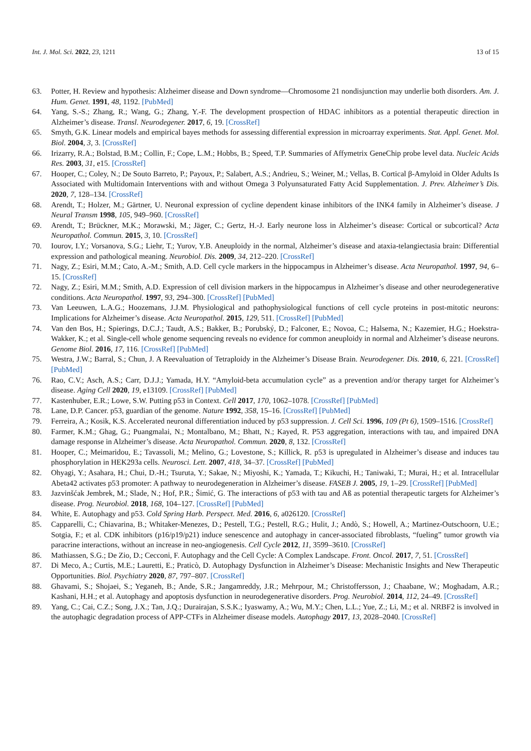Int. J. Mol. Sci. 2022, 23, 1211 13 of 15
63. Potter, H. Review and hypothesis: Alzheimer disease and Down syndrome—Chromosome 21 nondisjunction may underlie both disorders. Am. J. Hum. Genet. 1991, 48, 1192. [PubMed]
64. Yang, S.-S.; Zhang, R.; Wang, G.; Zhang, Y.-F. The development prospection of HDAC inhibitors as a potential therapeutic direction in Alzheimer’s disease. Transl. Neurodegener. 2017, 6, 19. [CrossRef]
65. Smyth, G.K. Linear models and empirical bayes methods for assessing differential expression in microarray experiments. Stat. Appl. Genet. Mol. Biol. 2004, 3, 3. [CrossRef]
66. Irizarry, R.A.; Bolstad, B.M.; Collin, F.; Cope, L.M.; Hobbs, B.; Speed, T.P. Summaries of Affymetrix GeneChip probe level data. Nucleic Acids Res. 2003, 31, e15. [CrossRef]
67. Hooper, C.; Coley, N.; De Souto Barreto, P.; Payoux, P.; Salabert, A.S.; Andrieu, S.; Weiner, M.; Vellas, B. Cortical β-Amyloid in Older Adults Is Associated with Multidomain Interventions with and without Omega 3 Polyunsaturated Fatty Acid Supplementation. J. Prev. Alzheimer’s Dis. 2020, 7, 128–134. [CrossRef]
68. Arendt, T.; Holzer, M.; Gärtner, U. Neuronal expression of cycline dependent kinase inhibitors of the INK4 family in Alzheimer’s disease. J Neural Transm 1998, 105, 949–960. [CrossRef]
69. Arendt, T.; Brückner, M.K.; Morawski, M.; Jäger, C.; Gertz, H.-J. Early neurone loss in Alzheimer’s disease: Cortical or subcortical? Acta Neuropathol. Commun. 2015, 3, 10. [CrossRef]
70. Iourov, I.Y.; Vorsanova, S.G.; Liehr, T.; Yurov, Y.B. Aneuploidy in the normal, Alzheimer’s disease and ataxia-telangiectasia brain: Differential expression and pathological meaning. Neurobiol. Dis. 2009, 34, 212–220. [CrossRef]
71. Nagy, Z.; Esiri, M.M.; Cato, A.-M.; Smith, A.D. Cell cycle markers in the hippocampus in Alzheimer’s disease. Acta Neuropathol. 1997, 94, 6–15. [CrossRef]
72. Nagy, Z.; Esiri, M.M.; Smith, A.D. Expression of cell division markers in the hippocampus in Alzheimer’s disease and other neurodegenerative conditions. Acta Neuropathol. 1997, 93, 294–300. [CrossRef] [PubMed]
73. Van Leeuwen, L.A.G.; Hoozemans, J.J.M. Physiological and pathophysiological functions of cell cycle proteins in post-mitotic neurons: Implications for Alzheimer’s disease. Acta Neuropathol. 2015, 129, 511. [CrossRef] [PubMed]
74. Van den Bos, H.; Spierings, D.C.J.; Taudt, A.S.; Bakker, B.; Porubský, D.; Falconer, E.; Novoa, C.; Halsema, N.; Kazemier, H.G.; Hoekstra-Wakker, K.; et al. Single-cell whole genome sequencing reveals no evidence for common aneuploidy in normal and Alzheimer’s disease neurons. Genome Biol. 2016, 17, 116. [CrossRef] [PubMed]
75. Westra, J.W.; Barral, S.; Chun, J. A Reevaluation of Tetraploidy in the Alzheimer’s Disease Brain. Neurodegener. Dis. 2010, 6, 221. [CrossRef] [PubMed]
76. Rao, C.V.; Asch, A.S.; Carr, D.J.J.; Yamada, H.Y. “Amyloid-beta accumulation cycle” as a prevention and/or therapy target for Alzheimer’s disease. Aging Cell 2020, 19, e13109. [CrossRef] [PubMed]
77. Kastenhuber, E.R.; Lowe, S.W. Putting p53 in Context. Cell 2017, 170, 1062–1078. [CrossRef] [PubMed]
78. Lane, D.P. Cancer. p53, guardian of the genome. Nature 1992, 358, 15–16. [CrossRef] [PubMed]
79. Ferreira, A.; Kosik, K.S. Accelerated neuronal differentiation induced by p53 suppression. J. Cell Sci. 1996, 109 (Pt 6), 1509–1516. [CrossRef]
80. Farmer, K.M.; Ghag, G.; Puangmalai, N.; Montalbano, M.; Bhatt, N.; Kayed, R. P53 aggregation, interactions with tau, and impaired DNA damage response in Alzheimer’s disease. Acta Neuropathol. Commun. 2020, 8, 132. [CrossRef]
81. Hooper, C.; Meimaridou, E.; Tavassoli, M.; Melino, G.; Lovestone, S.; Killick, R. p53 is upregulated in Alzheimer’s disease and induces tau phosphorylation in HEK293a cells. Neurosci. Lett. 2007, 418, 34–37. [CrossRef] [PubMed]
82. Ohyagi, Y.; Asahara, H.; Chui, D.-H.; Tsuruta, Y.; Sakae, N.; Miyoshi, K.; Yamada, T.; Kikuchi, H.; Taniwaki, T.; Murai, H.; et al. Intracellular Abeta42 activates p53 promoter: A pathway to neurodegeneration in Alzheimer’s disease. FASEB J. 2005, 19, 1–29. [CrossRef] [PubMed]
83. Jazvinšćak Jembrek, M.; Slade, N.; Hof, P.R.; Šimić, G. The interactions of p53 with tau and Aß as potential therapeutic targets for Alzheimer’s disease. Prog. Neurobiol. 2018, 168, 104–127. [CrossRef] [PubMed]
84. White, E. Autophagy and p53. Cold Spring Harb. Perspect. Med. 2016, 6, a026120. [CrossRef]
85. Capparelli, C.; Chiavarina, B.; Whitaker-Menezes, D.; Pestell, T.G.; Pestell, R.G.; Hulit, J.; Andò, S.; Howell, A.; Martinez-Outschoorn, U.E.; Sotgia, F.; et al. CDK inhibitors (p16/p19/p21) induce senescence and autophagy in cancer-associated fibroblasts, “fueling” tumor growth via paracrine interactions, without an increase in neo-angiogenesis. Cell Cycle 2012, 11, 3599–3610. [CrossRef]
86. Mathiassen, S.G.; De Zio, D.; Cecconi, F. Autophagy and the Cell Cycle: A Complex Landscape. Front. Oncol. 2017, 7, 51. [CrossRef]
87. Di Meco, A.; Curtis, M.E.; Lauretti, E.; Praticò, D. Autophagy Dysfunction in Alzheimer’s Disease: Mechanistic Insights and New Therapeutic Opportunities. Biol. Psychiatry 2020, 87, 797–807. [CrossRef]
88. Ghavami, S.; Shojaei, S.; Yeganeh, B.; Ande, S.R.; Jangamreddy, J.R.; Mehrpour, M.; Christoffersson, J.; Chaabane, W.; Moghadam, A.R.; Kashani, H.H.; et al. Autophagy and apoptosis dysfunction in neurodegenerative disorders. Prog. Neurobiol. 2014, 112, 24–49. [CrossRef]
89. Yang, C.; Cai, C.Z.; Song, J.X.; Tan, J.Q.; Durairajan, S.S.K.; Iyaswamy, A.; Wu, M.Y.; Chen, L.L.; Yue, Z.; Li, M.; et al. NRBF2 is involved in the autophagic degradation process of APP-CTFs in Alzheimer disease models. Autophagy 2017, 13, 2028–2040. [CrossRef]